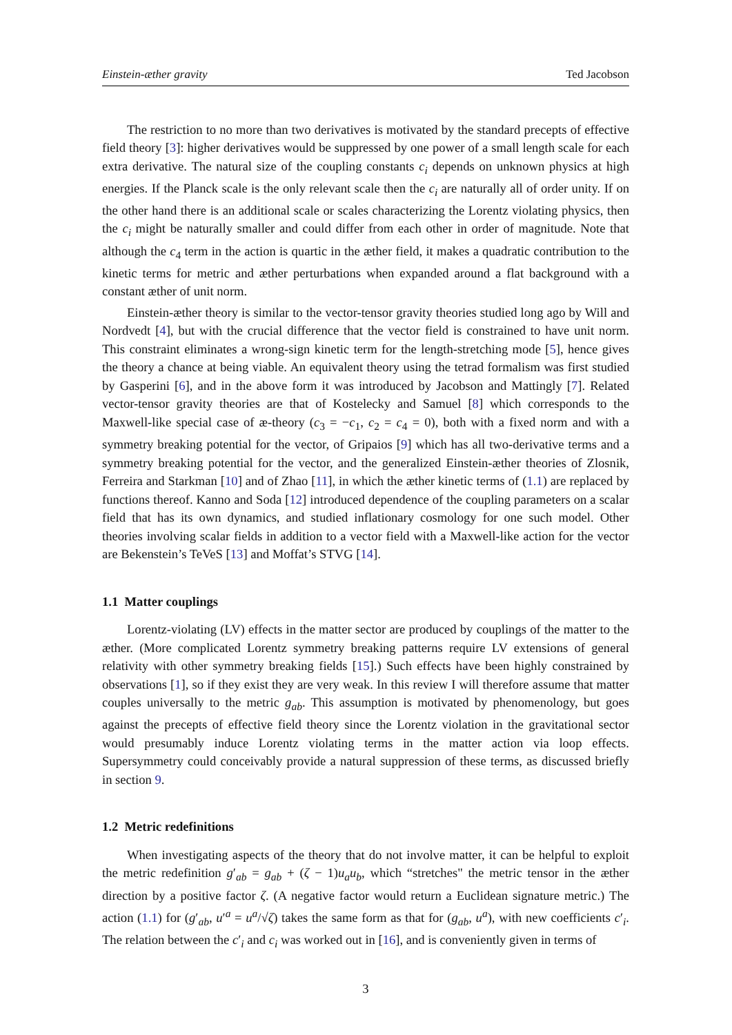Einstein-æther gravity Ted Jacobson
The restriction to no more than two derivatives is motivated by the standard precepts of effective field theory [3]: higher derivatives would be suppressed by one power of a small length scale for each extra derivative. The natural size of the coupling constants c<sub>i</sub> depends on unknown physics at high energies. If the Planck scale is the only relevant scale then the c<sub>i</sub> are naturally all of order unity. If on the other hand there is an additional scale or scales characterizing the Lorentz violating physics, then the c<sub>i</sub> might be naturally smaller and could differ from each other in order of magnitude. Note that although the c<sub>4</sub> term in the action is quartic in the æther field, it makes a quadratic contribution to the kinetic terms for metric and æther perturbations when expanded around a flat background with a constant æther of unit norm.
Einstein-æther theory is similar to the vector-tensor gravity theories studied long ago by Will and Nordvedt [4], but with the crucial difference that the vector field is constrained to have unit norm. This constraint eliminates a wrong-sign kinetic term for the length-stretching mode [5], hence gives the theory a chance at being viable. An equivalent theory using the tetrad formalism was first studied by Gasperini [6], and in the above form it was introduced by Jacobson and Mattingly [7]. Related vector-tensor gravity theories are that of Kostelecky and Samuel [8] which corresponds to the Maxwell-like special case of æ-theory (c<sub>3</sub> = −c<sub>1</sub>, c<sub>2</sub> = c<sub>4</sub> = 0), both with a fixed norm and with a symmetry breaking potential for the vector, of Gripaios [9] which has all two-derivative terms and a symmetry breaking potential for the vector, and the generalized Einstein-æther theories of Zlosnik, Ferreira and Starkman [10] and of Zhao [11], in which the æther kinetic terms of (1.1) are replaced by functions thereof. Kanno and Soda [12] introduced dependence of the coupling parameters on a scalar field that has its own dynamics, and studied inflationary cosmology for one such model. Other theories involving scalar fields in addition to a vector field with a Maxwell-like action for the vector are Bekenstein’s TeVeS [13] and Moffat’s STVG [14].
1.1 Matter couplings
Lorentz-violating (LV) effects in the matter sector are produced by couplings of the matter to the æther. (More complicated Lorentz symmetry breaking patterns require LV extensions of general relativity with other symmetry breaking fields [15].) Such effects have been highly constrained by observations [1], so if they exist they are very weak. In this review I will therefore assume that matter couples universally to the metric g<sub>ab</sub>. This assumption is motivated by phenomenology, but goes against the precepts of effective field theory since the Lorentz violation in the gravitational sector would presumably induce Lorentz violating terms in the matter action via loop effects. Supersymmetry could conceivably provide a natural suppression of these terms, as discussed briefly in section 9.
1.2 Metric redefinitions
When investigating aspects of the theory that do not involve matter, it can be helpful to exploit the metric redefinition g′<sub>ab</sub> = g<sub>ab</sub> + (ζ − 1)u<sub>a</sub>u<sub>b</sub>, which “stretches" the metric tensor in the æther direction by a positive factor ζ. (A negative factor would return a Euclidean signature metric.) The action (1.1) for (g′<sub>ab</sub>, u′<sup>a</sup> = u<sup>a</sup>/√ζ) takes the same form as that for (g<sub>ab</sub>, u<sup>a</sup>), with new coefficients c′<sub>i</sub>. The relation between the c′<sub>i</sub> and c<sub>i</sub> was worked out in [16], and is conveniently given in terms of
3